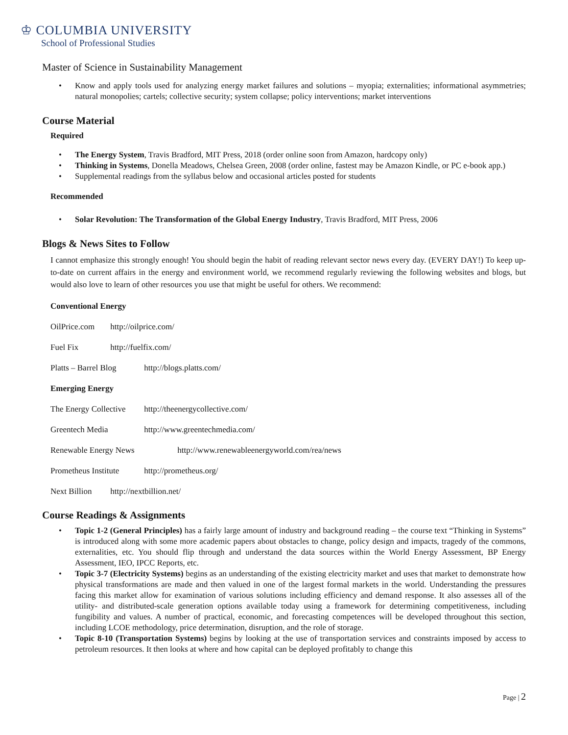♔ COLUMBIA UNIVERSITY
School of Professional Studies
Master of Science in Sustainability Management
• Know and apply tools used for analyzing energy market failures and solutions – myopia; externalities; informational asymmetries; natural monopolies; cartels; collective security; system collapse; policy interventions; market interventions
Course Material
Required
• The Energy System, Travis Bradford, MIT Press, 2018 (order online soon from Amazon, hardcopy only)
• Thinking in Systems, Donella Meadows, Chelsea Green, 2008 (order online, fastest may be Amazon Kindle, or PC e-book app.)
• Supplemental readings from the syllabus below and occasional articles posted for students
Recommended
• Solar Revolution: The Transformation of the Global Energy Industry, Travis Bradford, MIT Press, 2006
Blogs & News Sites to Follow
I cannot emphasize this strongly enough! You should begin the habit of reading relevant sector news every day. (EVERY DAY!) To keep up-to-date on current affairs in the energy and environment world, we recommend regularly reviewing the following websites and blogs, but would also love to learn of other resources you use that might be useful for others. We recommend:
Conventional Energy
OilPrice.com http://oilprice.com/
Fuel Fix http://fuelfix.com/
Platts – Barrel Blog http://blogs.platts.com/
Emerging Energy
The Energy Collective http://theenergycollective.com/
Greentech Media http://www.greentechmedia.com/
Renewable Energy News http://www.renewableenergyworld.com/rea/news
Prometheus Institute http://prometheus.org/
Next Billion http://nextbillion.net/
Course Readings & Assignments
• Topic 1-2 (General Principles) has a fairly large amount of industry and background reading – the course text “Thinking in Systems” is introduced along with some more academic papers about obstacles to change, policy design and impacts, tragedy of the commons, externalities, etc. You should flip through and understand the data sources within the World Energy Assessment, BP Energy Assessment, IEO, IPCC Reports, etc.
• Topic 3-7 (Electricity Systems) begins as an understanding of the existing electricity market and uses that market to demonstrate how physical transformations are made and then valued in one of the largest formal markets in the world. Understanding the pressures facing this market allow for examination of various solutions including efficiency and demand response. It also assesses all of the utility- and distributed-scale generation options available today using a framework for determining competitiveness, including fungibility and values. A number of practical, economic, and forecasting competences will be developed throughout this section, including LCOE methodology, price determination, disruption, and the role of storage.
• Topic 8-10 (Transportation Systems) begins by looking at the use of transportation services and constraints imposed by access to petroleum resources. It then looks at where and how capital can be deployed profitably to change this
Page | 2